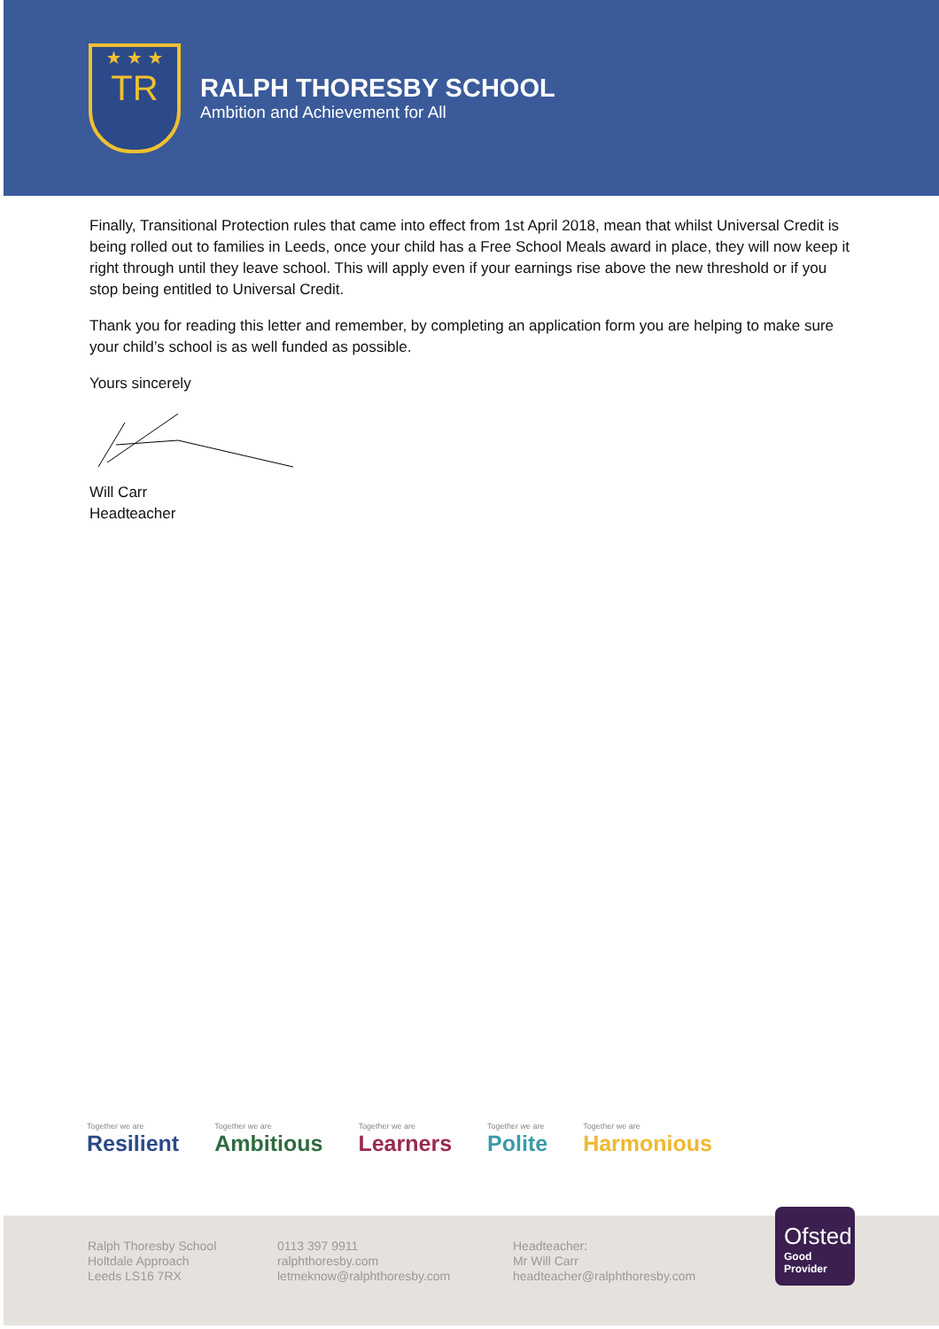★ ★ ★
TR
RALPH THORESBY SCHOOL
Ambition and Achievement for All
Finally, Transitional Protection rules that came into effect from 1st April 2018, mean that whilst Universal Credit is being rolled out to families in Leeds, once your child has a Free School Meals award in place, they will now keep it right through until they leave school. This will apply even if your earnings rise above the new threshold or if you stop being entitled to Universal Credit.
Thank you for reading this letter and remember, by completing an application form you are helping to make sure your child’s school is as well funded as possible.
Yours sincerely
Will Carr
Headteacher
Together we are
Resilient
Together we are
Ambitious
Together we are
Learners
Together we are
Polite
Together we are
Harmonious
Ralph Thoresby School
Holtdale Approach
Leeds LS16 7RX
0113 397 9911
ralphthoresby.com
letmeknow@ralphthoresby.com
Headteacher:
Mr Will Carr
headteacher@ralphthoresby.com
Ofsted
Good
Provider